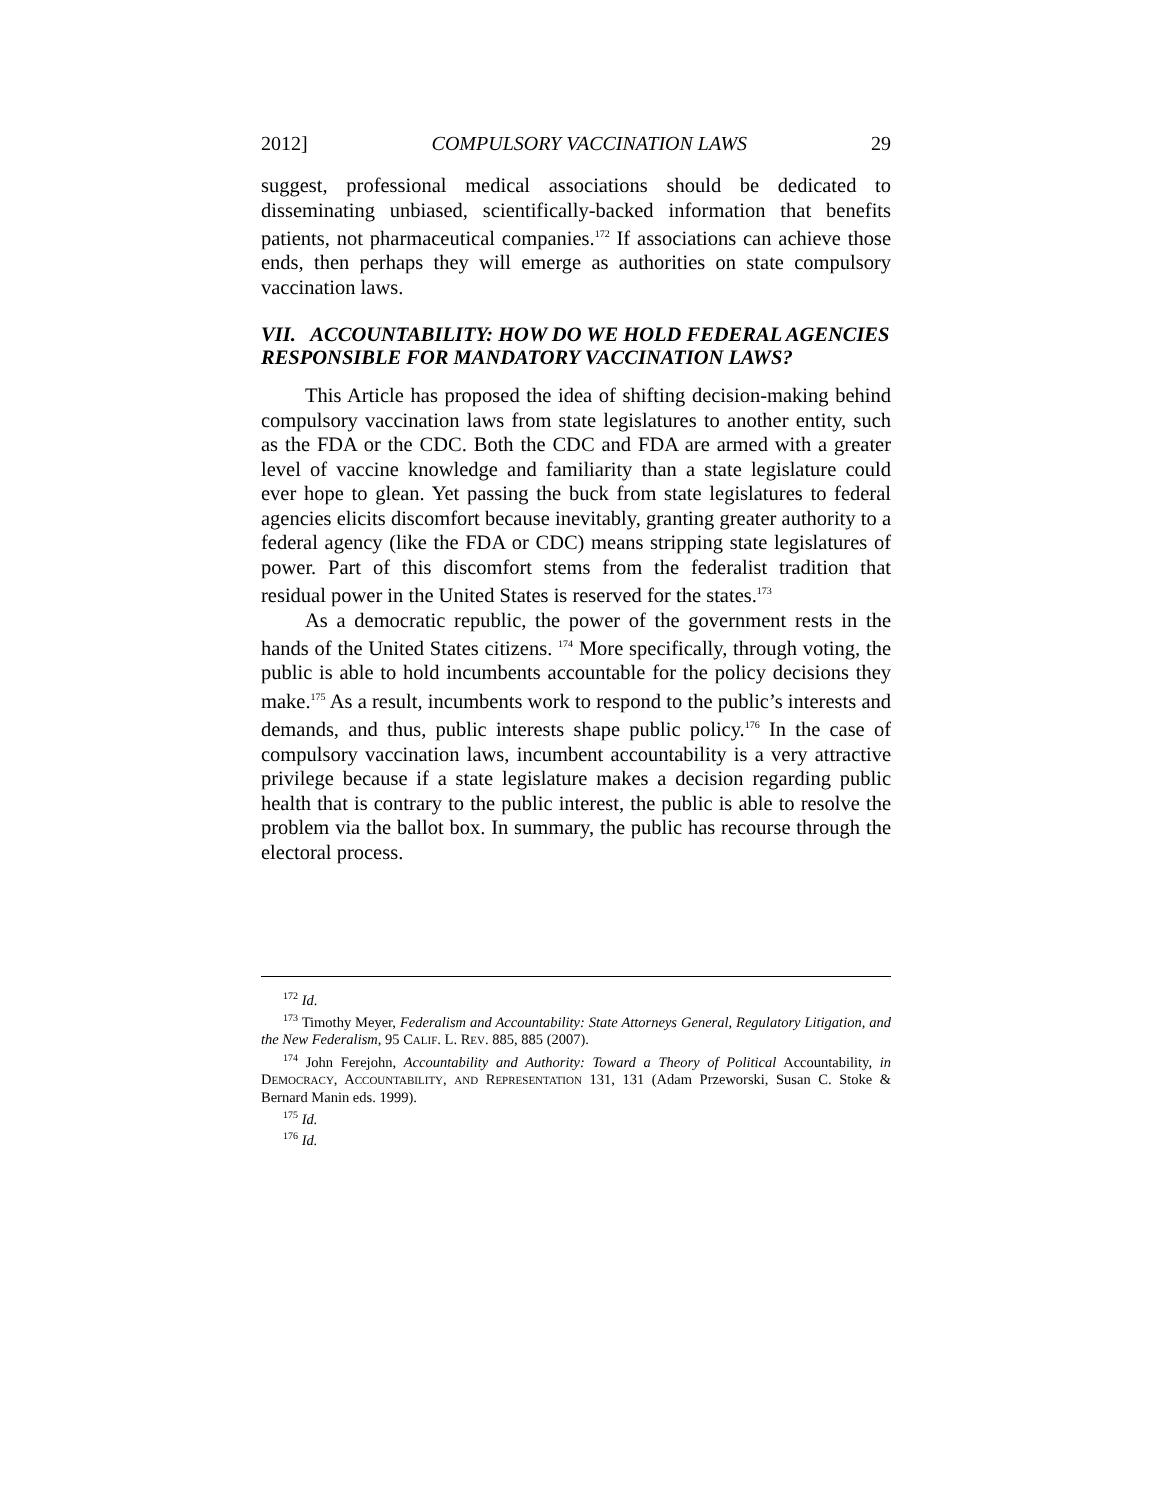2012] COMPULSORY VACCINATION LAWS 29
suggest, professional medical associations should be dedicated to disseminating unbiased, scientifically-backed information that benefits patients, not pharmaceutical companies.<sup>172</sup> If associations can achieve those ends, then perhaps they will emerge as authorities on state compulsory vaccination laws.
VII. ACCOUNTABILITY: HOW DO WE HOLD FEDERAL AGENCIES RESPONSIBLE FOR MANDATORY VACCINATION LAWS?
This Article has proposed the idea of shifting decision-making behind compulsory vaccination laws from state legislatures to another entity, such as the FDA or the CDC. Both the CDC and FDA are armed with a greater level of vaccine knowledge and familiarity than a state legislature could ever hope to glean. Yet passing the buck from state legislatures to federal agencies elicits discomfort because inevitably, granting greater authority to a federal agency (like the FDA or CDC) means stripping state legislatures of power. Part of this discomfort stems from the federalist tradition that residual power in the United States is reserved for the states.<sup>173</sup>
As a democratic republic, the power of the government rests in the hands of the United States citizens. <sup>174</sup> More specifically, through voting, the public is able to hold incumbents accountable for the policy decisions they make.<sup>175</sup> As a result, incumbents work to respond to the public’s interests and demands, and thus, public interests shape public policy.<sup>176</sup> In the case of compulsory vaccination laws, incumbent accountability is a very attractive privilege because if a state legislature makes a decision regarding public health that is contrary to the public interest, the public is able to resolve the problem via the ballot box. In summary, the public has recourse through the electoral process.
<sup>172</sup> Id.
<sup>173</sup> Timothy Meyer, Federalism and Accountability: State Attorneys General, Regulatory Litigation, and the New Federalism, 95 CALIF. L. REV. 885, 885 (2007).
<sup>174</sup> John Ferejohn, Accountability and Authority: Toward a Theory of Political Accountability, in DEMOCRACY, ACCOUNTABILITY, AND REPRESENTATION 131, 131 (Adam Przeworski, Susan C. Stoke & Bernard Manin eds. 1999).
<sup>175</sup> Id.
<sup>176</sup> Id.